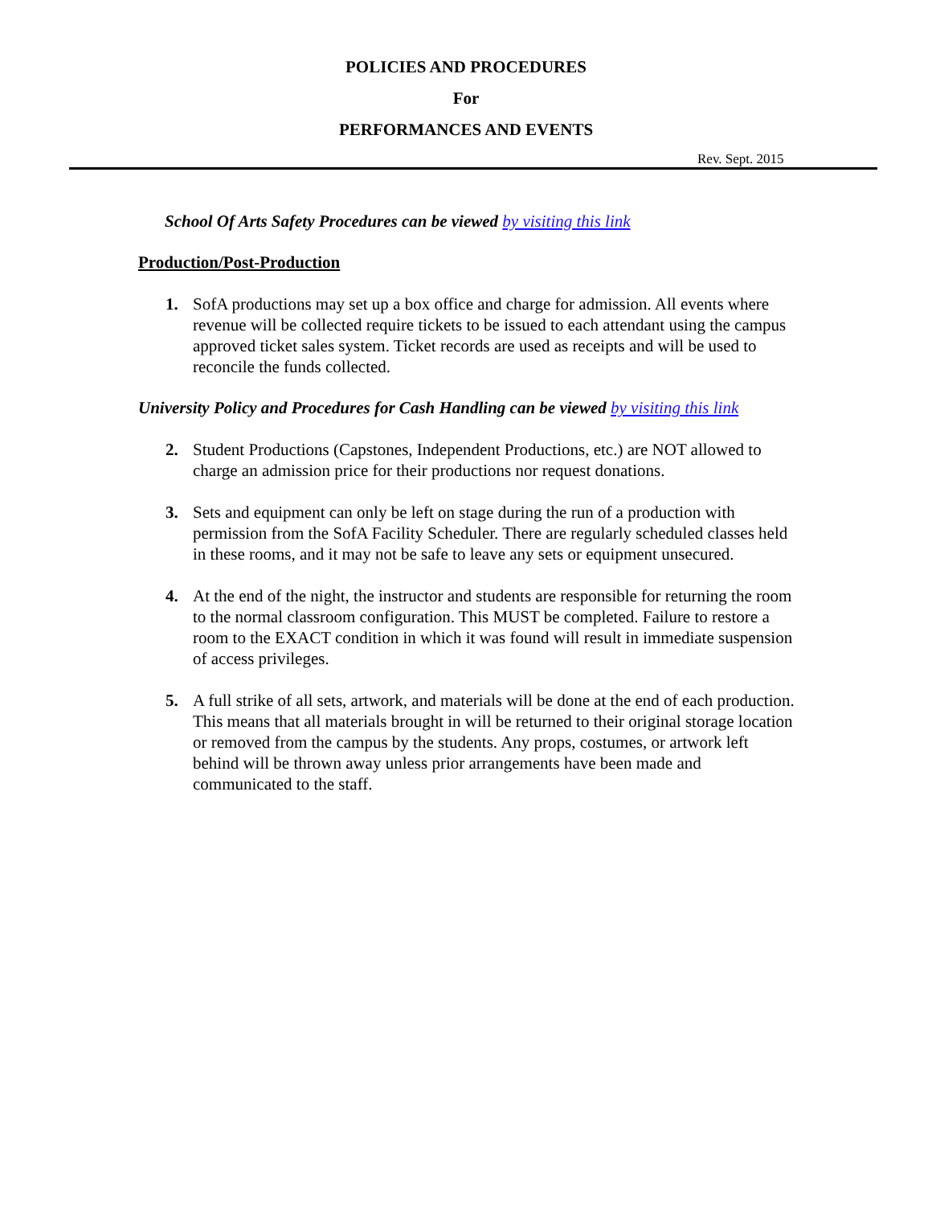POLICIES AND PROCEDURES
For
PERFORMANCES AND EVENTS
Rev. Sept. 2015
School Of Arts Safety Procedures can be viewed by visiting this link
Production/Post-Production
1. SofA productions may set up a box office and charge for admission. All events where revenue will be collected require tickets to be issued to each attendant using the campus approved ticket sales system. Ticket records are used as receipts and will be used to reconcile the funds collected.
University Policy and Procedures for Cash Handling can be viewed by visiting this link
2. Student Productions (Capstones, Independent Productions, etc.) are NOT allowed to charge an admission price for their productions nor request donations.
3. Sets and equipment can only be left on stage during the run of a production with permission from the SofA Facility Scheduler. There are regularly scheduled classes held in these rooms, and it may not be safe to leave any sets or equipment unsecured.
4. At the end of the night, the instructor and students are responsible for returning the room to the normal classroom configuration. This MUST be completed. Failure to restore a room to the EXACT condition in which it was found will result in immediate suspension of access privileges.
5. A full strike of all sets, artwork, and materials will be done at the end of each production. This means that all materials brought in will be returned to their original storage location or removed from the campus by the students. Any props, costumes, or artwork left behind will be thrown away unless prior arrangements have been made and communicated to the staff.